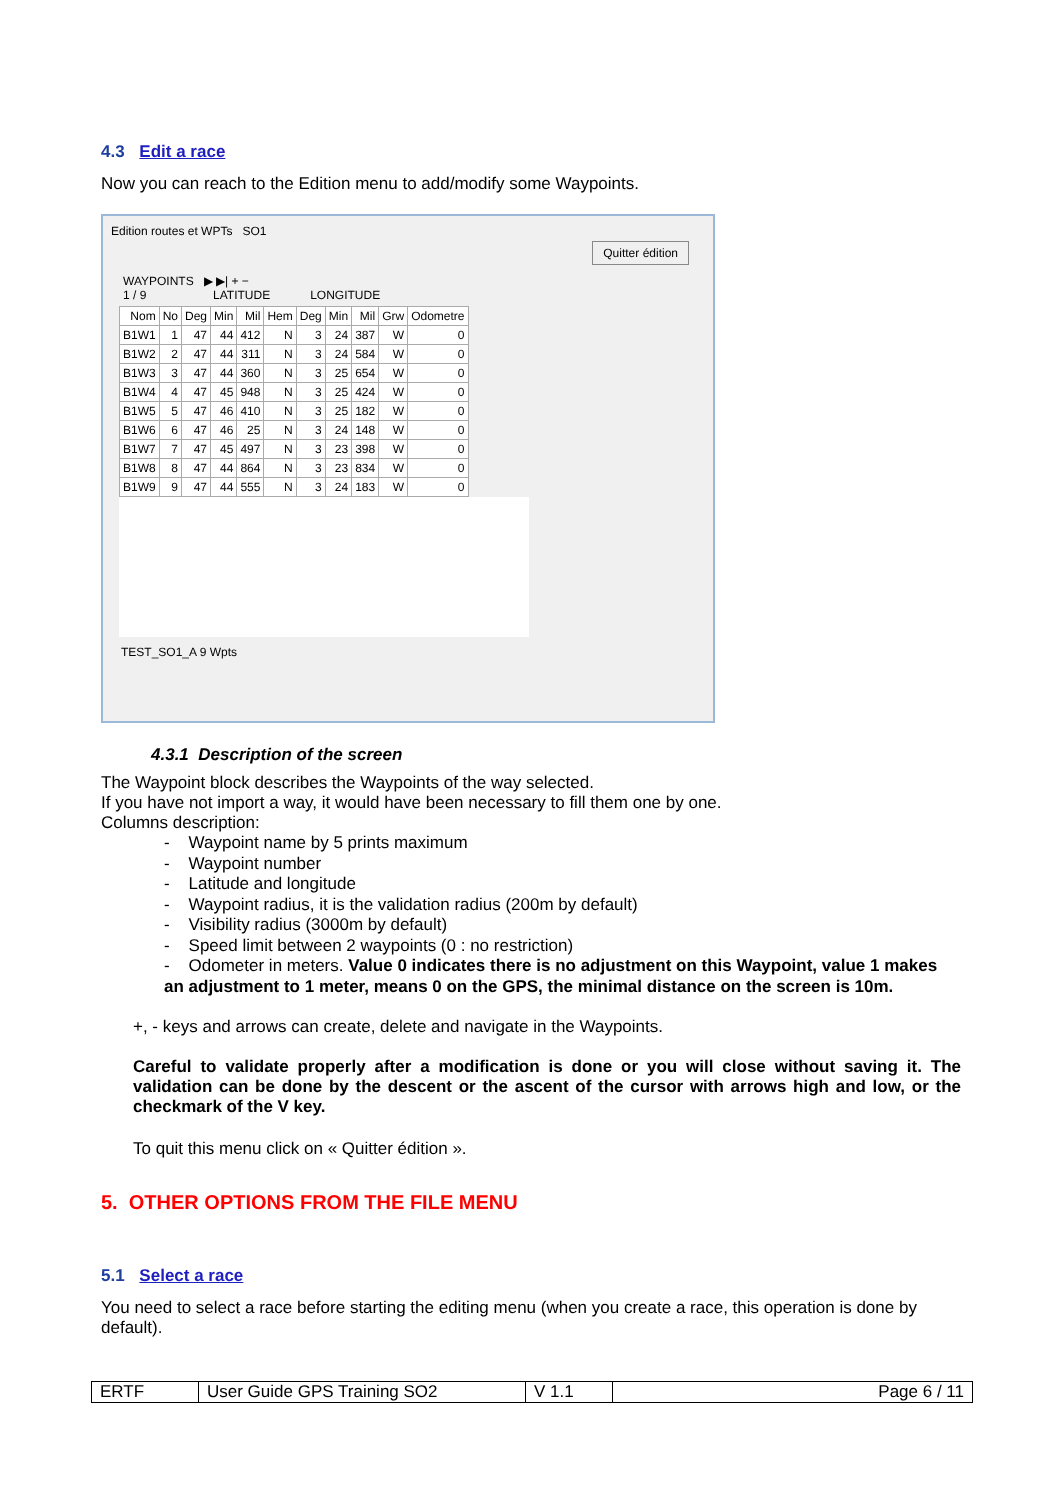4.3 Edit a race
Now you can reach to the Edition menu to add/modify some Waypoints.
Edition routes et WPTs SO1
Quitter édition
WAYPOINTS ▶ ▶| + −
1 / 9 LATITUDE LONGITUDE
| Nom | No | Deg | Min | Mil | Hem | Deg | Min | Mil | Grw | Odometre |
| --- | --- | --- | --- | --- | --- | --- | --- | --- | --- | --- |
| B1W1 | 1 | 47 | 44 | 412 | N | 3 | 24 | 387 | W | 0 |
| B1W2 | 2 | 47 | 44 | 311 | N | 3 | 24 | 584 | W | 0 |
| B1W3 | 3 | 47 | 44 | 360 | N | 3 | 25 | 654 | W | 0 |
| B1W4 | 4 | 47 | 45 | 948 | N | 3 | 25 | 424 | W | 0 |
| B1W5 | 5 | 47 | 46 | 410 | N | 3 | 25 | 182 | W | 0 |
| B1W6 | 6 | 47 | 46 | 25 | N | 3 | 24 | 148 | W | 0 |
| B1W7 | 7 | 47 | 45 | 497 | N | 3 | 23 | 398 | W | 0 |
| B1W8 | 8 | 47 | 44 | 864 | N | 3 | 23 | 834 | W | 0 |
| B1W9 | 9 | 47 | 44 | 555 | N | 3 | 24 | 183 | W | 0 |
TEST_SO1_A 9 Wpts
4.3.1 Description of the screen
The Waypoint block describes the Waypoints of the way selected.
If you have not import a way, it would have been necessary to fill them one by one.
Columns description:
- Waypoint name by 5 prints maximum
- Waypoint number
- Latitude and longitude
- Waypoint radius, it is the validation radius (200m by default)
- Visibility radius (3000m by default)
- Speed limit between 2 waypoints (0 : no restriction)
- Odometer in meters. Value 0 indicates there is no adjustment on this Waypoint, value 1 makes an adjustment to 1 meter, means 0 on the GPS, the minimal distance on the screen is 10m.
+, - keys and arrows can create, delete and navigate in the Waypoints.
Careful to validate properly after a modification is done or you will close without saving it. The validation can be done by the descent or the ascent of the cursor with arrows high and low, or the checkmark of the V key.
To quit this menu click on « Quitter édition ».
5. OTHER OPTIONS FROM THE FILE MENU
5.1 Select a race
You need to select a race before starting the editing menu (when you create a race, this operation is done by default).
| ERTF | User Guide GPS Training SO2 | V 1.1 | Page 6 / 11 |